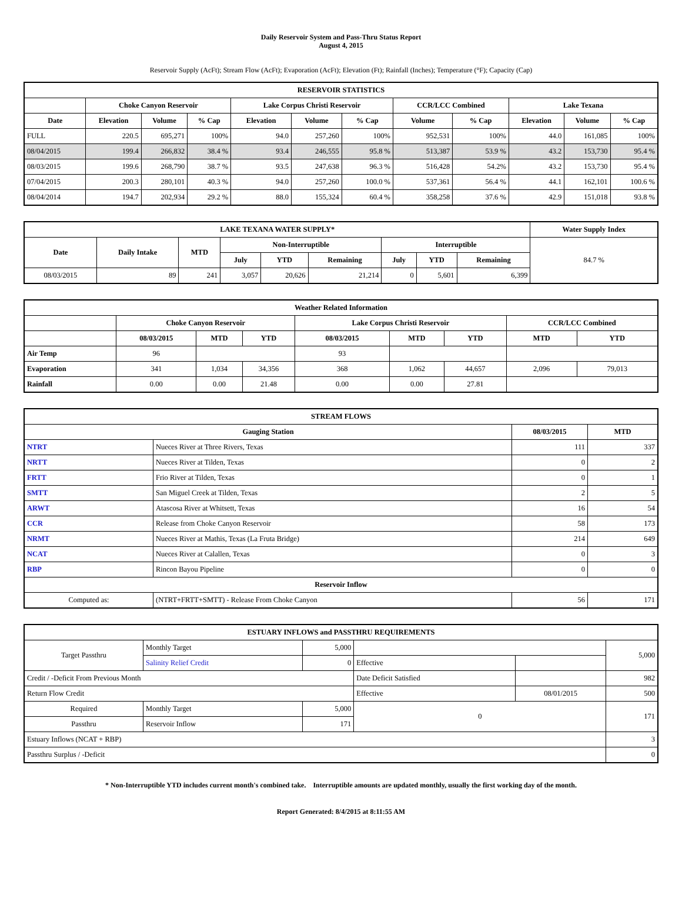Daily Reservoir System and Pass-Thru Status Report
August 4, 2015
Reservoir Supply (AcFt); Stream Flow (AcFt); Evaporation (AcFt); Elevation (Ft); Rainfall (Inches); Temperature (°F); Capacity (Cap)
| RESERVOIR STATISTICS | | | | | | | | | | | |
| --- | --- | --- | --- | --- | --- | --- | --- | --- | --- | --- | --- |
| | Choke Canyon Reservoir | | | Lake Corpus Christi Reservoir | | | CCR/LCC Combined | | Lake Texana | | |
| Date | Elevation | Volume | % Cap | Elevation | Volume | % Cap | Volume | % Cap | Elevation | Volume | % Cap |
| FULL | 220.5 | 695,271 | 100% | 94.0 | 257,260 | 100% | 952,531 | 100% | 44.0 | 161,085 | 100% |
| 08/04/2015 | 199.4 | 266,832 | 38.4 % | 93.4 | 246,555 | 95.8 % | 513,387 | 53.9 % | 43.2 | 153,730 | 95.4 % |
| 08/03/2015 | 199.6 | 268,790 | 38.7 % | 93.5 | 247,638 | 96.3 % | 516,428 | 54.2% | 43.2 | 153,730 | 95.4 % |
| 07/04/2015 | 200.3 | 280,101 | 40.3 % | 94.0 | 257,260 | 100.0 % | 537,361 | 56.4 % | 44.1 | 162,101 | 100.6 % |
| 08/04/2014 | 194.7 | 202,934 | 29.2 % | 88.0 | 155,324 | 60.4 % | 358,258 | 37.6 % | 42.9 | 151,018 | 93.8 % |
| LAKE TEXANA WATER SUPPLY* | | | | | | | | | Water Supply Index |
| --- | --- | --- | --- | --- | --- | --- | --- | --- | --- |
| Date | Daily Intake | MTD | Non-Interruptible | | | Interruptible | | | 84.7 % |
| | | | July | YTD | Remaining | July | YTD | Remaining | |
| 08/03/2015 | 89 | 241 | 3,057 | 20,626 | 21,214 | 0 | 5,601 | 6,399 | |
| Weather Related Information | | | | | | | | |
| --- | --- | --- | --- | --- | --- | --- | --- | --- |
| | Choke Canyon Reservoir | | | Lake Corpus Christi Reservoir | | | CCR/LCC Combined | |
| | 08/03/2015 | MTD | YTD | 08/03/2015 | MTD | YTD | MTD | YTD |
| Air Temp | 96 | | | 93 | | | | |
| Evaporation | 341 | 1,034 | 34,356 | 368 | 1,062 | 44,657 | 2,096 | 79,013 |
| Rainfall | 0.00 | 0.00 | 21.48 | 0.00 | 0.00 | 27.81 | | |
| STREAM FLOWS | | | |
| --- | --- | --- | --- |
| Gauging Station | | 08/03/2015 | MTD |
| NTRT | Nueces River at Three Rivers, Texas | 111 | 337 |
| NRTT | Nueces River at Tilden, Texas | 0 | 2 |
| FRTT | Frio River at Tilden, Texas | 0 | 1 |
| SMTT | San Miguel Creek at Tilden, Texas | 2 | 5 |
| ARWT | Atascosa River at Whitsett, Texas | 16 | 54 |
| CCR | Release from Choke Canyon Reservoir | 58 | 173 |
| NRMT | Nueces River at Mathis, Texas (La Fruta Bridge) | 214 | 649 |
| NCAT | Nueces River at Calallen, Texas | 0 | 3 |
| RBP | Rincon Bayou Pipeline | 0 | 0 |
| Reservoir Inflow | | | |
| Computed as: | (NTRT+FRTT+SMTT) - Release From Choke Canyon | 56 | 171 |
| ESTUARY INFLOWS and PASSTHRU REQUIREMENTS | | | | | |
| --- | --- | --- | --- | --- | --- |
| Target Passthru | Monthly Target | 5,000 | | | 5,000 |
| | Salinity Relief Credit | 0 | Effective | | |
| Credit / -Deficit From Previous Month | | | Date Deficit Satisfied | | 982 |
| Return Flow Credit | | | Effective | 08/01/2015 | 500 |
| Required | Monthly Target | 5,000 | 0 | | 171 |
| Passthru | Reservoir Inflow | 171 | | | |
| Estuary Inflows (NCAT + RBP) | | | | | 3 |
| Passthru Surplus / -Deficit | | | | | 0 |
* Non-Interruptible YTD includes current month's combined take. Interruptible amounts are updated monthly, usually the first working day of the month.
Report Generated: 8/4/2015 at 8:11:55 AM